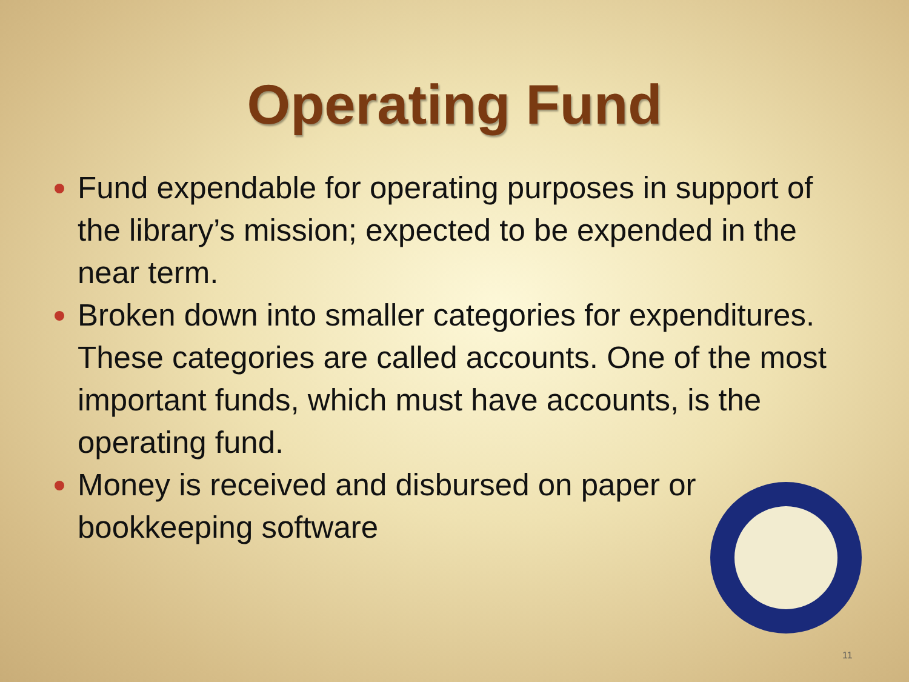Operating Fund
Fund expendable for operating purposes in support of the library’s mission; expected to be expended in the near term.
Broken down into smaller categories for expenditures. These categories are called accounts. One of the most important funds, which must have accounts, is the operating fund.
Money is received and disbursed on paper or bookkeeping software
11